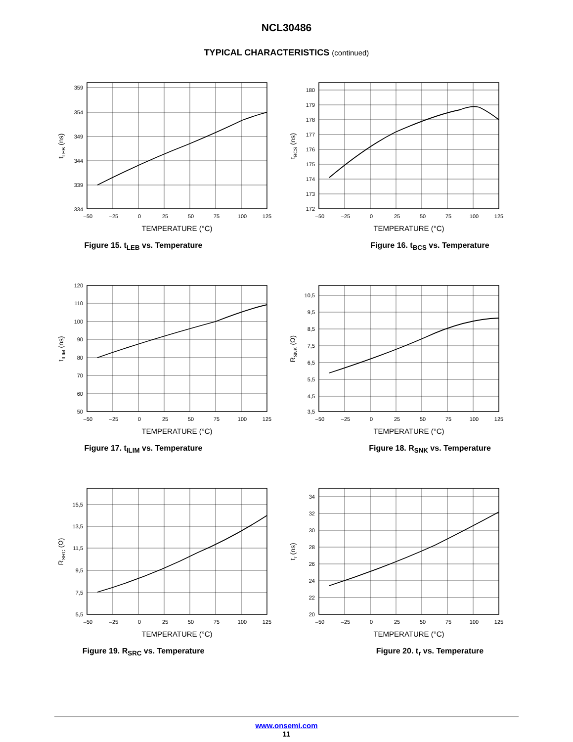NCL30486
TYPICAL CHARACTERISTICS (continued)
359
354
349
344
339
334
–50
–25
0
25
50
75
100
125
TEMPERATURE (°C)
tLEB (ns)
Figure 15. t<sub>LEB</sub> vs. Temperature
180
179
178
177
176
175
174
173
172
–50
–25
0
25
50
75
100
125
TEMPERATURE (°C)
tBCS (ns)
Figure 16. t<sub>BCS</sub> vs. Temperature
120
110
100
90
80
70
60
50
–50
–25
0
25
50
75
100
125
TEMPERATURE (°C)
tILIM (ns)
Figure 17. t<sub>ILIM</sub> vs. Temperature
10,5
9,5
8,5
7,5
6,5
5,5
4,5
3,5
–50
–25
0
25
50
75
100
125
TEMPERATURE (°C)
RSNK (Ω)
Figure 18. R<sub>SNK</sub> vs. Temperature
15,5
13,5
11,5
9,5
7,5
5,5
–50
–25
0
25
50
75
100
125
TEMPERATURE (°C)
RSRC (Ω)
Figure 19. R<sub>SRC</sub> vs. Temperature
34
32
30
28
26
24
22
20
–50
–25
0
25
50
75
100
125
TEMPERATURE (°C)
tr (ns)
Figure 20. t<sub>r</sub> vs. Temperature
www.onsemi.com
11